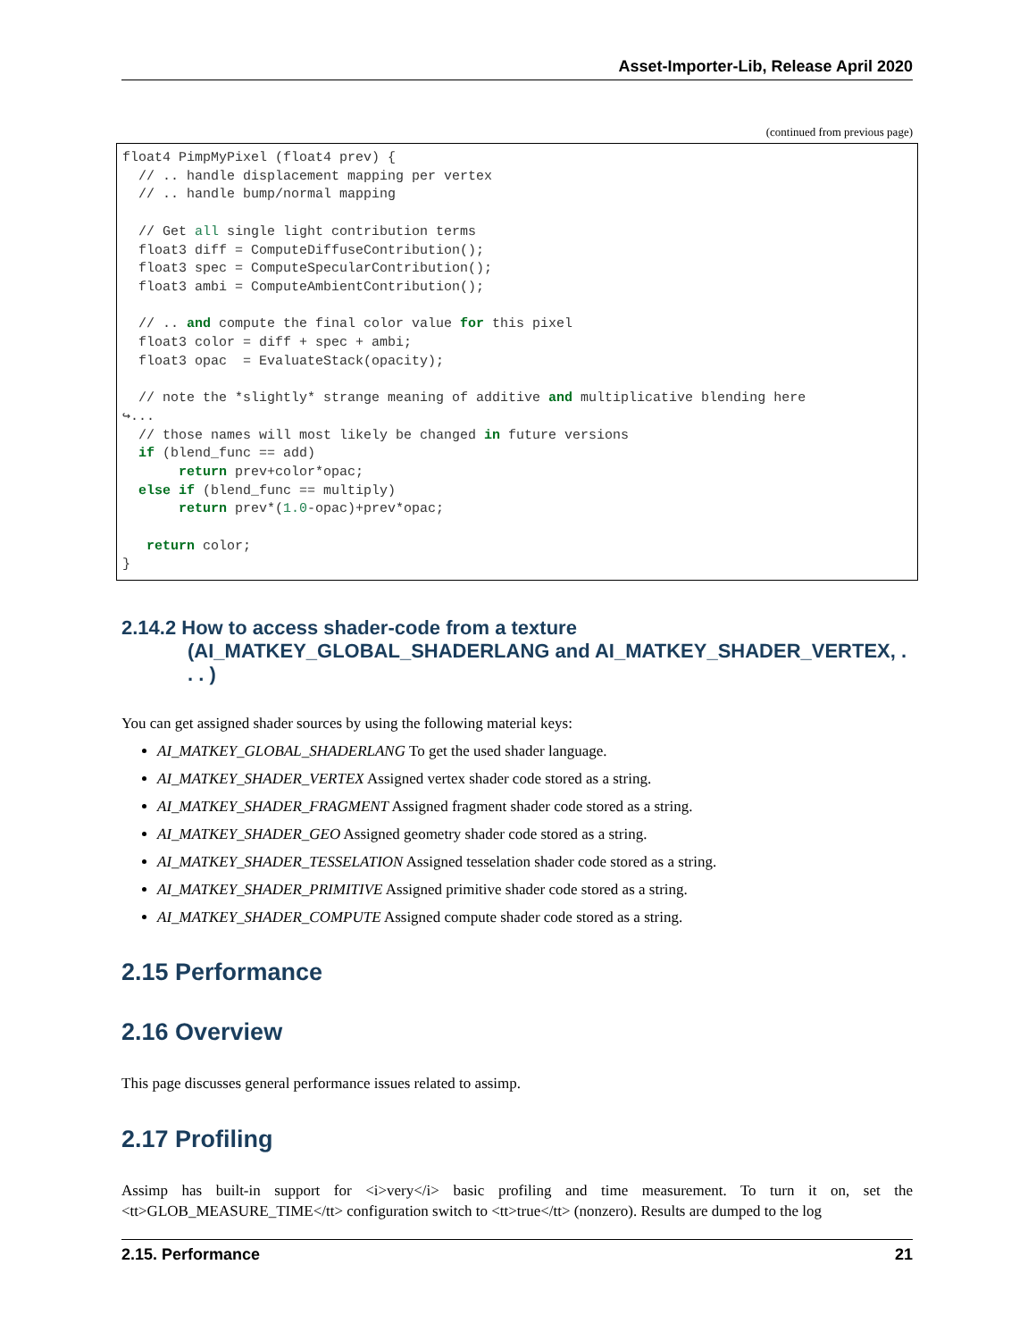Asset-Importer-Lib, Release April 2020
(continued from previous page)
float4 PimpMyPixel (float4 prev) {
  // .. handle displacement mapping per vertex
  // .. handle bump/normal mapping

  // Get all single light contribution terms
  float3 diff = ComputeDiffuseContribution();
  float3 spec = ComputeSpecularContribution();
  float3 ambi = ComputeAmbientContribution();

  // .. and compute the final color value for this pixel
  float3 color = diff + spec + ambi;
  float3 opac  = EvaluateStack(opacity);

  // note the *slightly* strange meaning of additive and multiplicative blending here
↪...
  // those names will most likely be changed in future versions
  if (blend_func == add)
       return prev+color*opac;
  else if (blend_func == multiply)
       return prev*(1.0-opac)+prev*opac;

   return color;
}
2.14.2 How to access shader-code from a texture (AI_MATKEY_GLOBAL_SHADERLANG and AI_MATKEY_SHADER_VERTEX, . . . )
You can get assigned shader sources by using the following material keys:
AI_MATKEY_GLOBAL_SHADERLANG To get the used shader language.
AI_MATKEY_SHADER_VERTEX Assigned vertex shader code stored as a string.
AI_MATKEY_SHADER_FRAGMENT Assigned fragment shader code stored as a string.
AI_MATKEY_SHADER_GEO Assigned geometry shader code stored as a string.
AI_MATKEY_SHADER_TESSELATION Assigned tesselation shader code stored as a string.
AI_MATKEY_SHADER_PRIMITIVE Assigned primitive shader code stored as a string.
AI_MATKEY_SHADER_COMPUTE Assigned compute shader code stored as a string.
2.15 Performance
2.16 Overview
This page discusses general performance issues related to assimp.
2.17 Profiling
Assimp has built-in support for <i>very</i> basic profiling and time measurement. To turn it on, set the <tt>GLOB_MEASURE_TIME</tt> configuration switch to <tt>true</tt> (nonzero). Results are dumped to the log
2.15. Performance 21